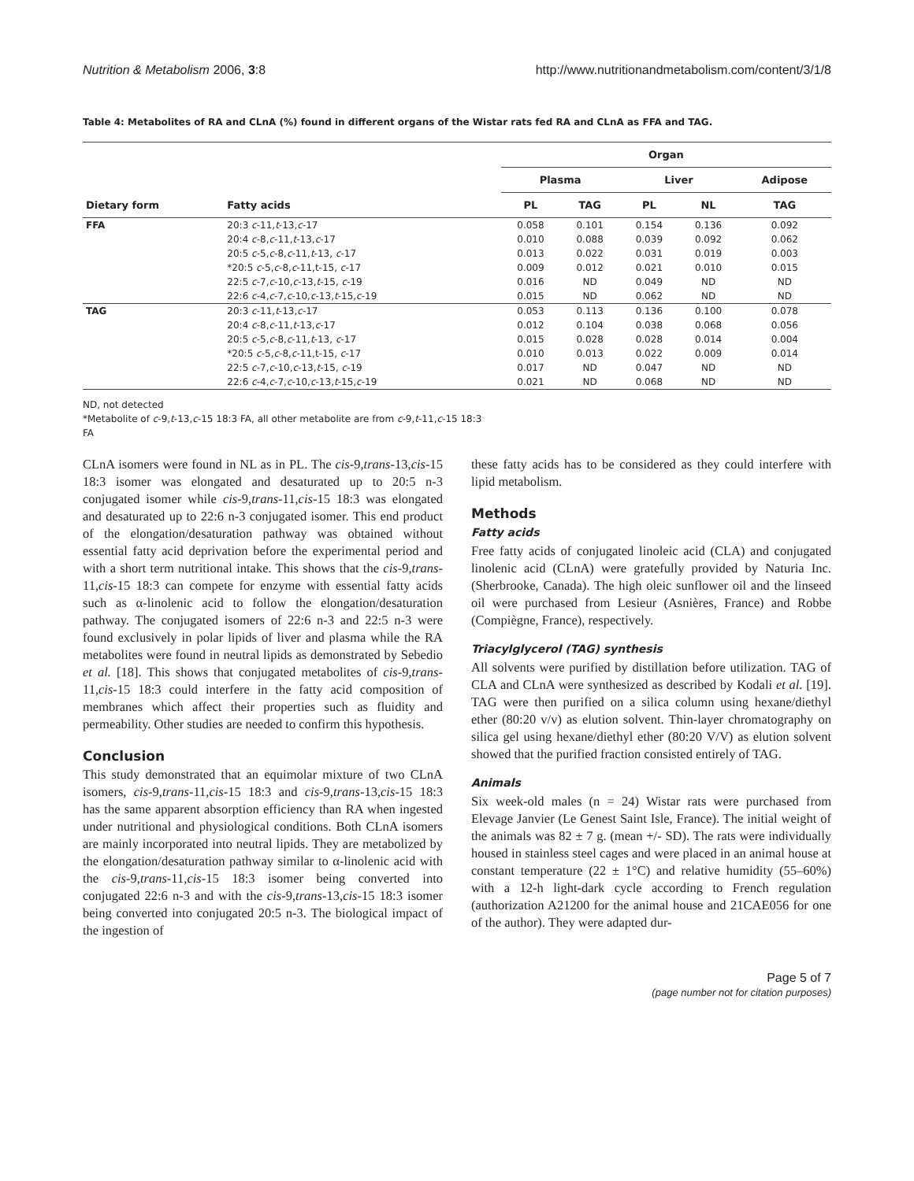Nutrition & Metabolism 2006, 3:8 http://www.nutritionandmetabolism.com/content/3/1/8
Table 4: Metabolites of RA and CLnA (%) found in different organs of the Wistar rats fed RA and CLnA as FFA and TAG.
| Dietary form | Fatty acids | Organ | | | | |
| --- | --- | --- | --- | --- | --- | --- |
| | | Plasma | | Liver | | Adipose |
| | | PL | TAG | PL | NL | TAG |
| FFA | 20:3 c -11, t -13, c -17 | 0.058 | 0.101 | 0.154 | 0.136 | 0.092 |
| | 20:4 c -8, c -11, t -13, c -17 | 0.010 | 0.088 | 0.039 | 0.092 | 0.062 |
| | 20:5 c -5, c -8, c -11, t -13, c -17 | 0.013 | 0.022 | 0.031 | 0.019 | 0.003 |
| | *20:5 c -5, c -8, c -11,t-15, c -17 | 0.009 | 0.012 | 0.021 | 0.010 | 0.015 |
| | 22:5 c -7, c -10, c -13, t -15, c -19 | 0.016 | ND | 0.049 | ND | ND |
| | 22:6 c -4, c -7, c -10, c -13, t -15, c -19 | 0.015 | ND | 0.062 | ND | ND |
| TAG | 20:3 c -11, t -13, c -17 | 0.053 | 0.113 | 0.136 | 0.100 | 0.078 |
| | 20:4 c -8, c -11, t -13, c -17 | 0.012 | 0.104 | 0.038 | 0.068 | 0.056 |
| | 20:5 c -5, c -8, c -11, t -13, c -17 | 0.015 | 0.028 | 0.028 | 0.014 | 0.004 |
| | *20:5 c -5, c -8, c -11,t-15, c -17 | 0.010 | 0.013 | 0.022 | 0.009 | 0.014 |
| | 22:5 c -7, c -10, c -13, t -15, c -19 | 0.017 | ND | 0.047 | ND | ND |
| | 22:6 c -4, c -7, c -10, c -13, t -15, c -19 | 0.021 | ND | 0.068 | ND | ND |
ND, not detected
*Metabolite of c-9,t-13,c-15 18:3 FA, all other metabolite are from c-9,t-11,c-15 18:3
FA
CLnA isomers were found in NL as in PL. The cis-9,trans-13,cis-15 18:3 isomer was elongated and desaturated up to 20:5 n-3 conjugated isomer while cis-9,trans-11,cis-15 18:3 was elongated and desaturated up to 22:6 n-3 conjugated isomer. This end product of the elongation/desaturation pathway was obtained without essential fatty acid deprivation before the experimental period and with a short term nutritional intake. This shows that the cis-9,trans-11,cis-15 18:3 can compete for enzyme with essential fatty acids such as α-linolenic acid to follow the elongation/desaturation pathway. The conjugated isomers of 22:6 n-3 and 22:5 n-3 were found exclusively in polar lipids of liver and plasma while the RA metabolites were found in neutral lipids as demonstrated by Sebedio et al. [18]. This shows that conjugated metabolites of cis-9,trans-11,cis-15 18:3 could interfere in the fatty acid composition of membranes which affect their properties such as fluidity and permeability. Other studies are needed to confirm this hypothesis.
Conclusion
This study demonstrated that an equimolar mixture of two CLnA isomers, cis-9,trans-11,cis-15 18:3 and cis-9,trans-13,cis-15 18:3 has the same apparent absorption efficiency than RA when ingested under nutritional and physiological conditions. Both CLnA isomers are mainly incorporated into neutral lipids. They are metabolized by the elongation/desaturation pathway similar to α-linolenic acid with the cis-9,trans-11,cis-15 18:3 isomer being converted into conjugated 22:6 n-3 and with the cis-9,trans-13,cis-15 18:3 isomer being converted into conjugated 20:5 n-3. The biological impact of the ingestion of
these fatty acids has to be considered as they could interfere with lipid metabolism.
Methods
Fatty acids
Free fatty acids of conjugated linoleic acid (CLA) and conjugated linolenic acid (CLnA) were gratefully provided by Naturia Inc. (Sherbrooke, Canada). The high oleic sunflower oil and the linseed oil were purchased from Lesieur (Asnières, France) and Robbe (Compiègne, France), respectively.
Triacylglycerol (TAG) synthesis
All solvents were purified by distillation before utilization. TAG of CLA and CLnA were synthesized as described by Kodali et al. [19]. TAG were then purified on a silica column using hexane/diethyl ether (80:20 v/v) as elution solvent. Thin-layer chromatography on silica gel using hexane/diethyl ether (80:20 V/V) as elution solvent showed that the purified fraction consisted entirely of TAG.
Animals
Six week-old males (n = 24) Wistar rats were purchased from Elevage Janvier (Le Genest Saint Isle, France). The initial weight of the animals was 82 ± 7 g. (mean +/- SD). The rats were individually housed in stainless steel cages and were placed in an animal house at constant temperature (22 ± 1°C) and relative humidity (55–60%) with a 12-h light-dark cycle according to French regulation (authorization A21200 for the animal house and 21CAE056 for one of the author). They were adapted dur-
Page 5 of 7
(page number not for citation purposes)